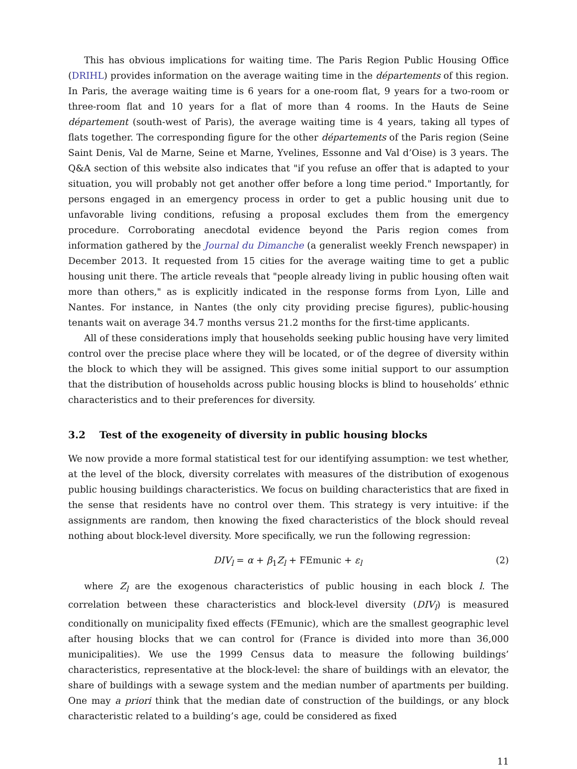This has obvious implications for waiting time. The Paris Region Public Housing Office (DRIHL) provides information on the average waiting time in the départements of this region. In Paris, the average waiting time is 6 years for a one-room flat, 9 years for a two-room or three-room flat and 10 years for a flat of more than 4 rooms. In the Hauts de Seine département (south-west of Paris), the average waiting time is 4 years, taking all types of flats together. The corresponding figure for the other départements of the Paris region (Seine Saint Denis, Val de Marne, Seine et Marne, Yvelines, Essonne and Val d’Oise) is 3 years. The Q&A section of this website also indicates that "if you refuse an offer that is adapted to your situation, you will probably not get another offer before a long time period." Importantly, for persons engaged in an emergency process in order to get a public housing unit due to unfavorable living conditions, refusing a proposal excludes them from the emergency procedure. Corroborating anecdotal evidence beyond the Paris region comes from information gathered by the Journal du Dimanche (a generalist weekly French newspaper) in December 2013. It requested from 15 cities for the average waiting time to get a public housing unit there. The article reveals that "people already living in public housing often wait more than others," as is explicitly indicated in the response forms from Lyon, Lille and Nantes. For instance, in Nantes (the only city providing precise figures), public-housing tenants wait on average 34.7 months versus 21.2 months for the first-time applicants.
All of these considerations imply that households seeking public housing have very limited control over the precise place where they will be located, or of the degree of diversity within the block to which they will be assigned. This gives some initial support to our assumption that the distribution of households across public housing blocks is blind to households’ ethnic characteristics and to their preferences for diversity.
3.2 Test of the exogeneity of diversity in public housing blocks
We now provide a more formal statistical test for our identifying assumption: we test whether, at the level of the block, diversity correlates with measures of the distribution of exogenous public housing buildings characteristics. We focus on building characteristics that are fixed in the sense that residents have no control over them. This strategy is very intuitive: if the assignments are random, then knowing the fixed characteristics of the block should reveal nothing about block-level diversity. More specifically, we run the following regression:
DIV<sub>l</sub> = α + β<sub>1</sub>Z<sub>l</sub> + FEmunic + ε<sub>l</sub> (2)
where Z<sub>l</sub> are the exogenous characteristics of public housing in each block l. The correlation between these characteristics and block-level diversity (DIV<sub>l</sub>) is measured conditionally on municipality fixed effects (FEmunic), which are the smallest geographic level after housing blocks that we can control for (France is divided into more than 36,000 municipalities). We use the 1999 Census data to measure the following buildings’ characteristics, representative at the block-level: the share of buildings with an elevator, the share of buildings with a sewage system and the median number of apartments per building. One may a priori think that the median date of construction of the buildings, or any block characteristic related to a building’s age, could be considered as fixed
11